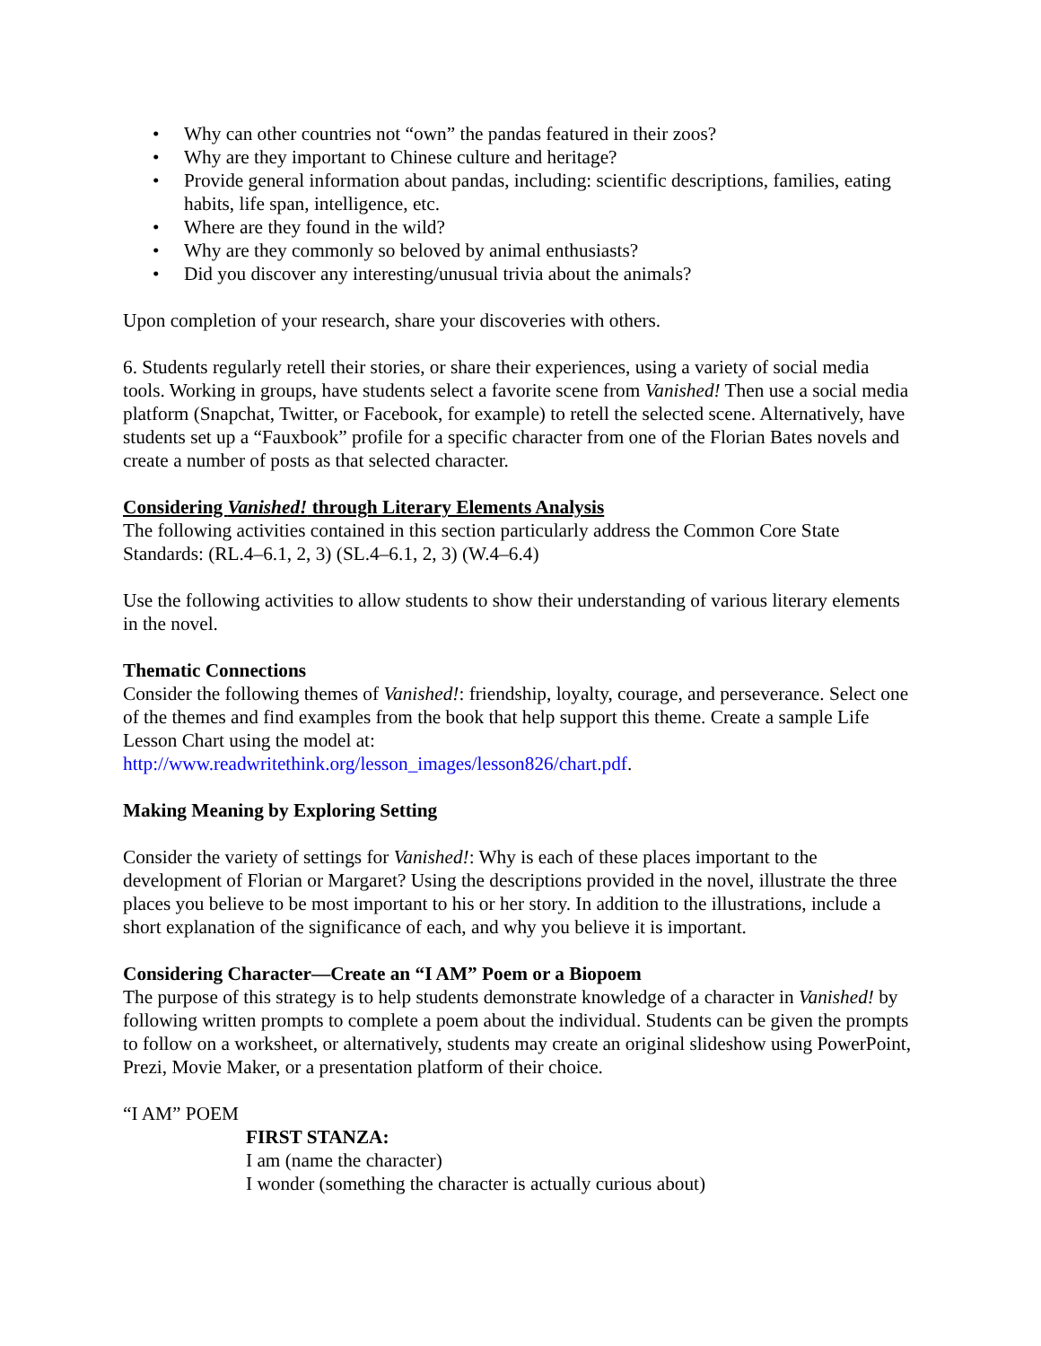• Why can other countries not “own” the pandas featured in their zoos?
• Why are they important to Chinese culture and heritage?
• Provide general information about pandas, including: scientific descriptions, families, eating habits, life span, intelligence, etc.
• Where are they found in the wild?
• Why are they commonly so beloved by animal enthusiasts?
• Did you discover any interesting/unusual trivia about the animals?
Upon completion of your research, share your discoveries with others.
6. Students regularly retell their stories, or share their experiences, using a variety of social media tools. Working in groups, have students select a favorite scene from Vanished! Then use a social media platform (Snapchat, Twitter, or Facebook, for example) to retell the selected scene. Alternatively, have students set up a “Fauxbook” profile for a specific character from one of the Florian Bates novels and create a number of posts as that selected character.
Considering Vanished! through Literary Elements Analysis
The following activities contained in this section particularly address the Common Core State Standards: (RL.4–6.1, 2, 3) (SL.4–6.1, 2, 3) (W.4–6.4)
Use the following activities to allow students to show their understanding of various literary elements in the novel.
Thematic Connections
Consider the following themes of Vanished!: friendship, loyalty, courage, and perseverance. Select one of the themes and find examples from the book that help support this theme. Create a sample Life Lesson Chart using the model at:
http://www.readwritethink.org/lesson_images/lesson826/chart.pdf.
Making Meaning by Exploring Setting
Consider the variety of settings for Vanished!: Why is each of these places important to the development of Florian or Margaret? Using the descriptions provided in the novel, illustrate the three places you believe to be most important to his or her story. In addition to the illustrations, include a short explanation of the significance of each, and why you believe it is important.
Considering Character—Create an “I AM” Poem or a Biopoem
The purpose of this strategy is to help students demonstrate knowledge of a character in Vanished! by following written prompts to complete a poem about the individual. Students can be given the prompts to follow on a worksheet, or alternatively, students may create an original slideshow using PowerPoint, Prezi, Movie Maker, or a presentation platform of their choice.
“I AM” POEM
FIRST STANZA:
I am (name the character)
I wonder (something the character is actually curious about)